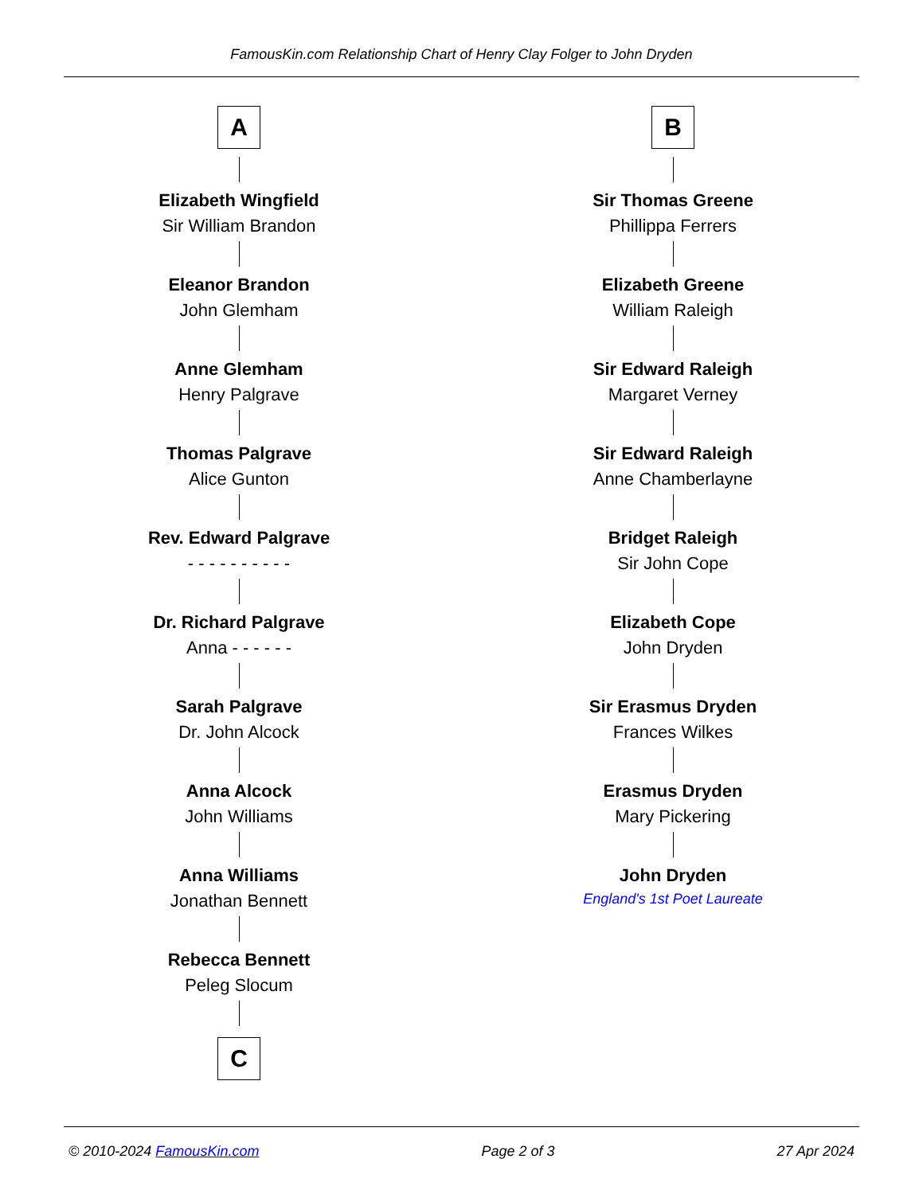FamousKin.com Relationship Chart of Henry Clay Folger to John Dryden
A
Elizabeth Wingfield
Sir William Brandon
Eleanor Brandon
John Glemham
Anne Glemham
Henry Palgrave
Thomas Palgrave
Alice Gunton
Rev. Edward Palgrave
- - - - - - - - - -
Dr. Richard Palgrave
Anna - - - - - -
Sarah Palgrave
Dr. John Alcock
Anna Alcock
John Williams
Anna Williams
Jonathan Bennett
Rebecca Bennett
Peleg Slocum
C
B
Sir Thomas Greene
Phillippa Ferrers
Elizabeth Greene
William Raleigh
Sir Edward Raleigh
Margaret Verney
Sir Edward Raleigh
Anne Chamberlayne
Bridget Raleigh
Sir John Cope
Elizabeth Cope
John Dryden
Sir Erasmus Dryden
Frances Wilkes
Erasmus Dryden
Mary Pickering
John Dryden
England's 1st Poet Laureate
© 2010-2024 FamousKin.com Page 2 of 3 27 Apr 2024